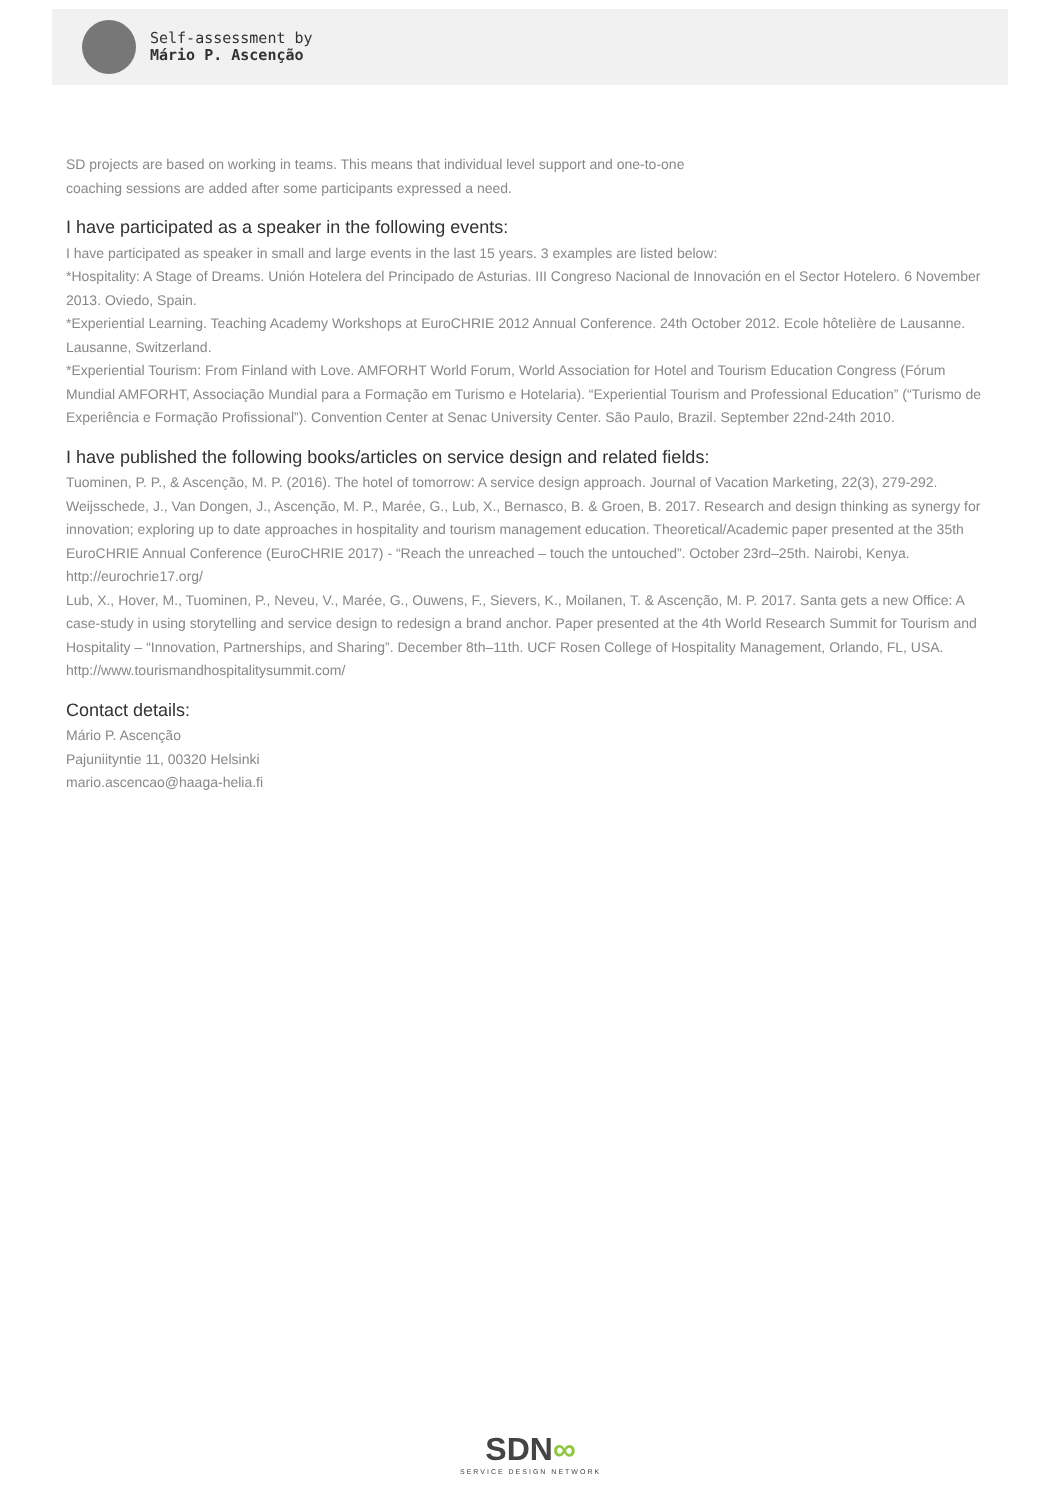Self-assessment by
Mário P. Ascenção
SD projects are based on working in teams. This means that individual level support and one-to-one
coaching sessions are added after some participants expressed a need.
I have participated as a speaker in the following events:
I have participated as speaker in small and large events in the last 15 years. 3 examples are listed below:
*Hospitality: A Stage of Dreams. Unión Hotelera del Principado de Asturias. III Congreso Nacional de Innovación en el Sector Hotelero. 6 November 2013. Oviedo, Spain.
*Experiential Learning. Teaching Academy Workshops at EuroCHRIE 2012 Annual Conference. 24th October 2012. Ecole hôtelière de Lausanne. Lausanne, Switzerland.
*Experiential Tourism: From Finland with Love. AMFORHT World Forum, World Association for Hotel and Tourism Education Congress (Fórum Mundial AMFORHT, Associação Mundial para a Formação em Turismo e Hotelaria). “Experiential Tourism and Professional Education” (“Turismo de Experiência e Formação Profissional”). Convention Center at Senac University Center. São Paulo, Brazil. September 22nd-24th 2010.
I have published the following books/articles on service design and related fields:
Tuominen, P. P., & Ascenção, M. P. (2016). The hotel of tomorrow: A service design approach. Journal of Vacation Marketing, 22(3), 279-292.
Weijsschede, J., Van Dongen, J., Ascenção, M. P., Marée, G., Lub, X., Bernasco, B. & Groen, B. 2017. Research and design thinking as synergy for innovation; exploring up to date approaches in hospitality and tourism management education. Theoretical/Academic paper presented at the 35th EuroCHRIE Annual Conference (EuroCHRIE 2017) - “Reach the unreached – touch the untouched”. October 23rd–25th. Nairobi, Kenya. http://eurochrie17.org/
Lub, X., Hover, M., Tuominen, P., Neveu, V., Marée, G., Ouwens, F., Sievers, K., Moilanen, T. & Ascenção, M. P. 2017. Santa gets a new Office: A case-study in using storytelling and service design to redesign a brand anchor. Paper presented at the 4th World Research Summit for Tourism and Hospitality – “Innovation, Partnerships, and Sharing”. December 8th–11th. UCF Rosen College of Hospitality Management, Orlando, FL, USA. http://www.tourismandhospitalitysummit.com/
Contact details:
Mário P. Ascenção
Pajuniityntie 11, 00320 Helsinki
mario.ascencao@haaga-helia.fi
SDN∞
SERVICE DESIGN NETWORK